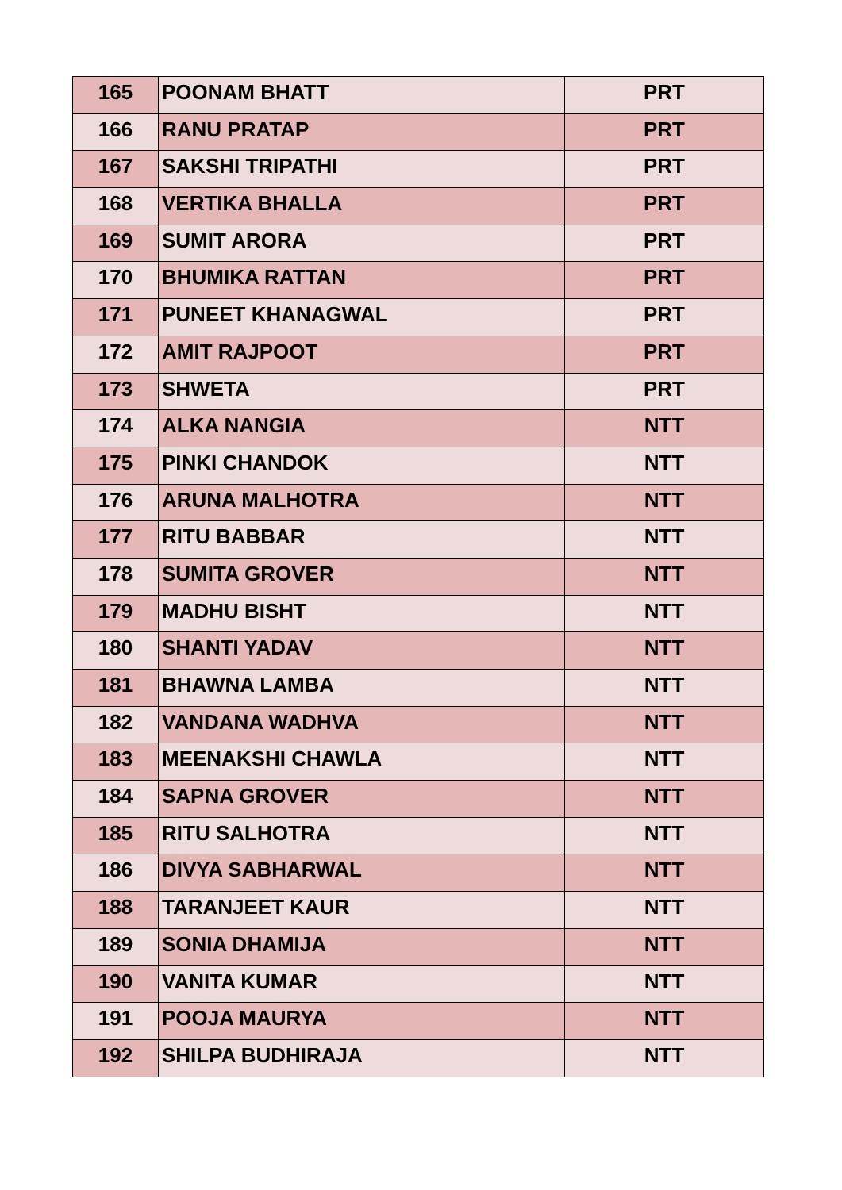| 165 | POONAM BHATT | PRT |
| 166 | RANU PRATAP | PRT |
| 167 | SAKSHI TRIPATHI | PRT |
| 168 | VERTIKA BHALLA | PRT |
| 169 | SUMIT ARORA | PRT |
| 170 | BHUMIKA RATTAN | PRT |
| 171 | PUNEET KHANAGWAL | PRT |
| 172 | AMIT RAJPOOT | PRT |
| 173 | SHWETA | PRT |
| 174 | ALKA NANGIA | NTT |
| 175 | PINKI CHANDOK | NTT |
| 176 | ARUNA MALHOTRA | NTT |
| 177 | RITU BABBAR | NTT |
| 178 | SUMITA GROVER | NTT |
| 179 | MADHU BISHT | NTT |
| 180 | SHANTI YADAV | NTT |
| 181 | BHAWNA LAMBA | NTT |
| 182 | VANDANA WADHVA | NTT |
| 183 | MEENAKSHI CHAWLA | NTT |
| 184 | SAPNA GROVER | NTT |
| 185 | RITU SALHOTRA | NTT |
| 186 | DIVYA SABHARWAL | NTT |
| 188 | TARANJEET KAUR | NTT |
| 189 | SONIA DHAMIJA | NTT |
| 190 | VANITA KUMAR | NTT |
| 191 | POOJA MAURYA | NTT |
| 192 | SHILPA BUDHIRAJA | NTT |